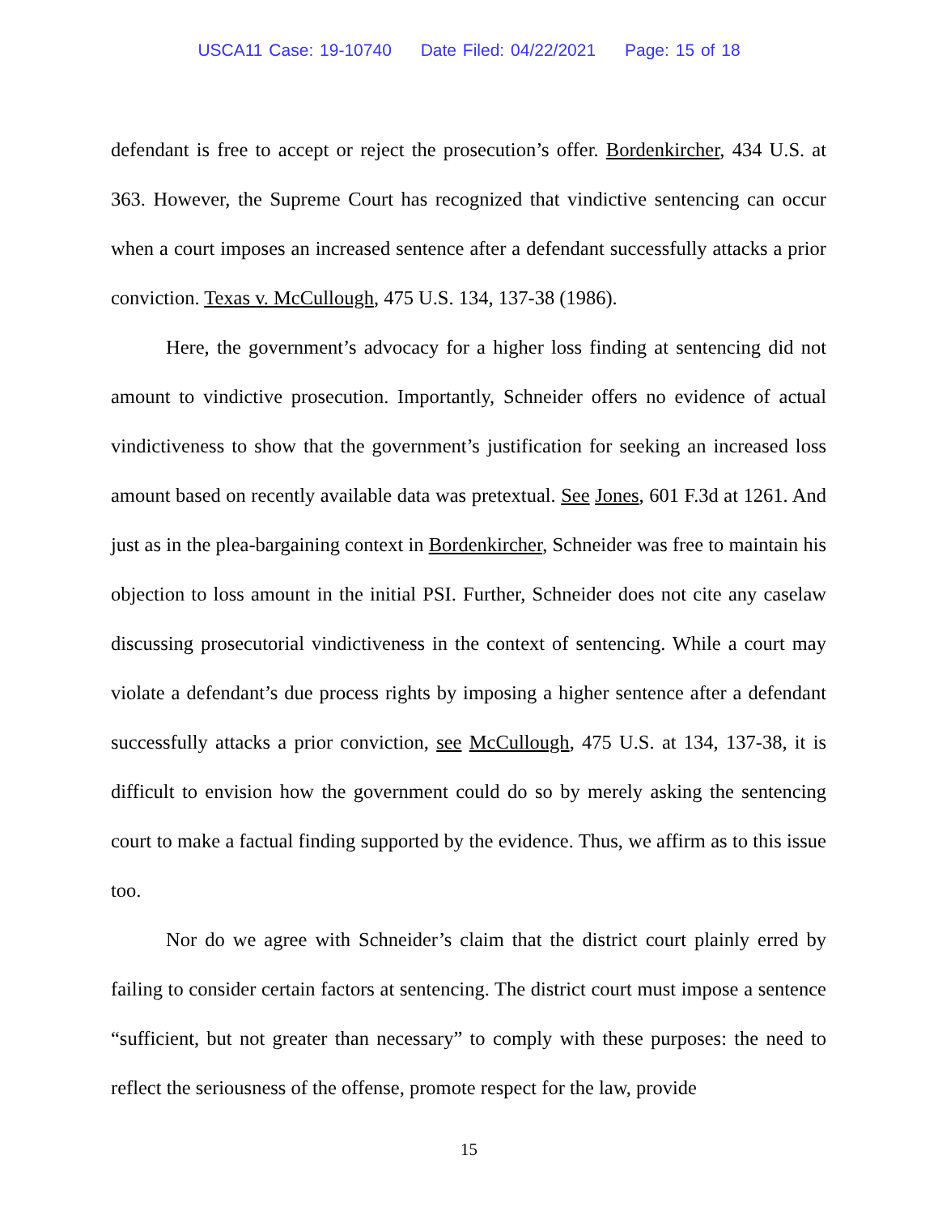USCA11 Case: 19-10740 Date Filed: 04/22/2021 Page: 15 of 18
defendant is free to accept or reject the prosecution’s offer. Bordenkircher, 434 U.S. at 363. However, the Supreme Court has recognized that vindictive sentencing can occur when a court imposes an increased sentence after a defendant successfully attacks a prior conviction. Texas v. McCullough, 475 U.S. 134, 137-38 (1986).
Here, the government’s advocacy for a higher loss finding at sentencing did not amount to vindictive prosecution. Importantly, Schneider offers no evidence of actual vindictiveness to show that the government’s justification for seeking an increased loss amount based on recently available data was pretextual. See Jones, 601 F.3d at 1261. And just as in the plea-bargaining context in Bordenkircher, Schneider was free to maintain his objection to loss amount in the initial PSI. Further, Schneider does not cite any caselaw discussing prosecutorial vindictiveness in the context of sentencing. While a court may violate a defendant’s due process rights by imposing a higher sentence after a defendant successfully attacks a prior conviction, see McCullough, 475 U.S. at 134, 137-38, it is difficult to envision how the government could do so by merely asking the sentencing court to make a factual finding supported by the evidence. Thus, we affirm as to this issue too.
Nor do we agree with Schneider’s claim that the district court plainly erred by failing to consider certain factors at sentencing. The district court must impose a sentence “sufficient, but not greater than necessary” to comply with these purposes: the need to reflect the seriousness of the offense, promote respect for the law, provide
15